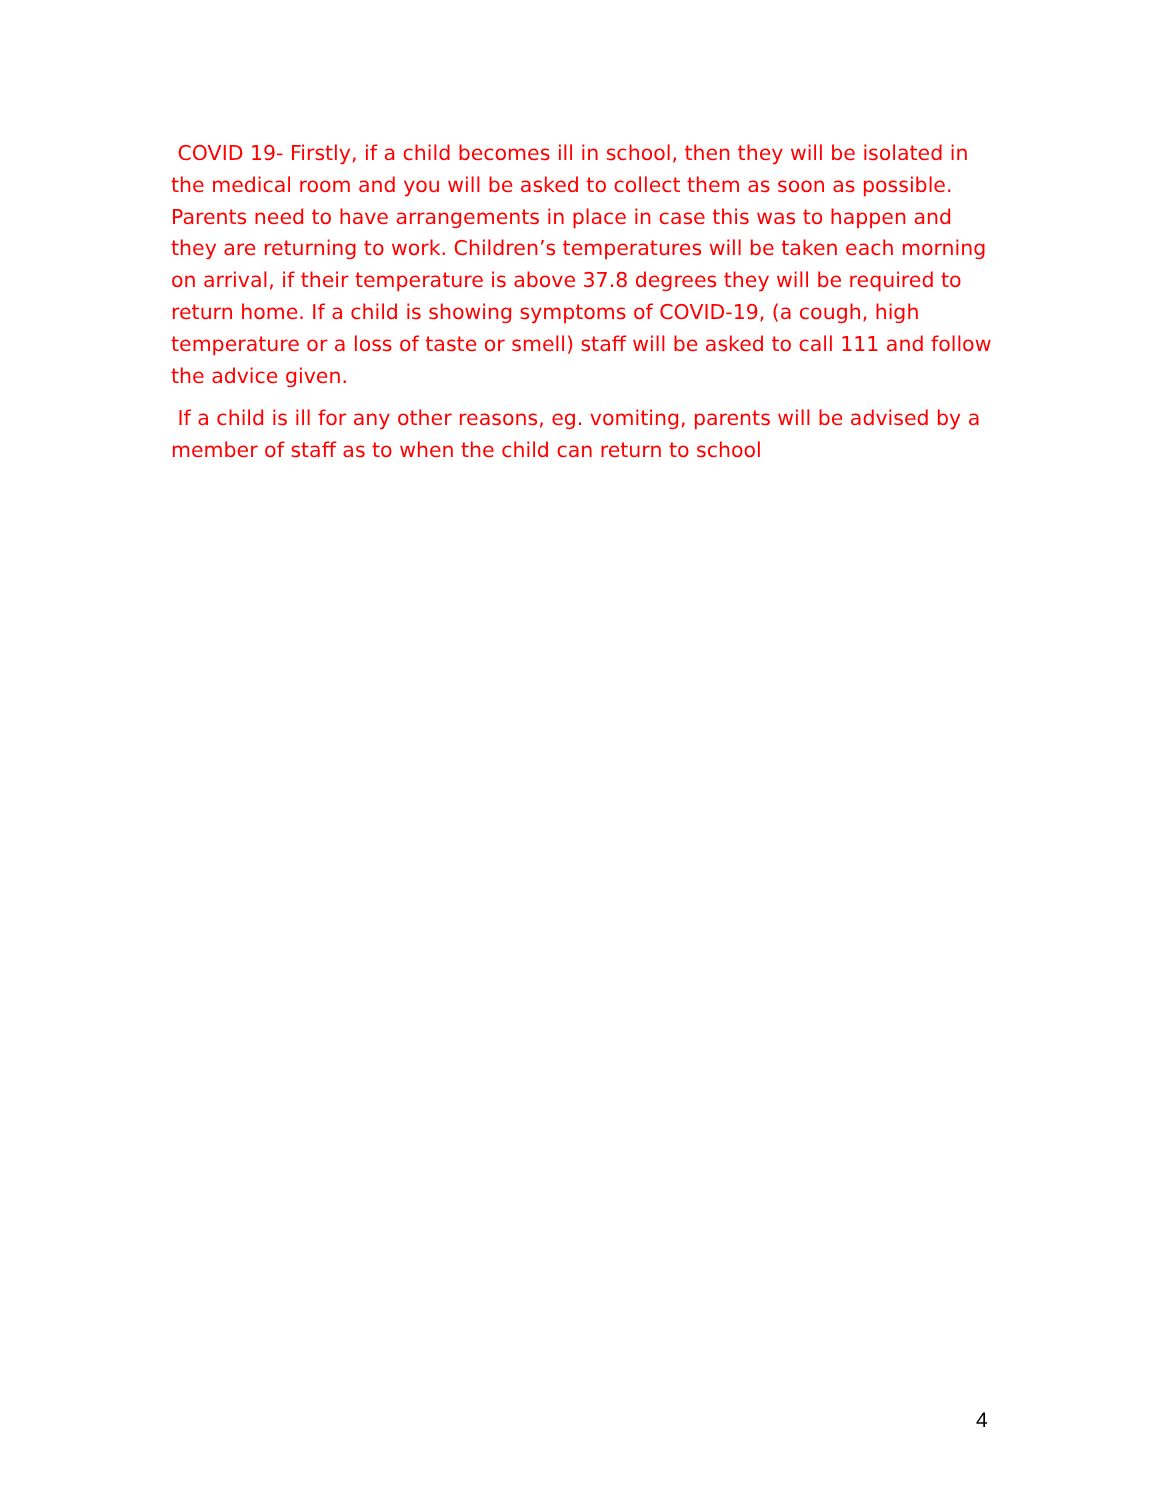COVID 19- Firstly, if a child becomes ill in school, then they will be isolated in the medical room and you will be asked to collect them as soon as possible. Parents need to have arrangements in place in case this was to happen and they are returning to work. Children’s temperatures will be taken each morning on arrival, if their temperature is above 37.8 degrees they will be required to return home. If a child is showing symptoms of COVID-19, (a cough, high temperature or a loss of taste or smell) staff will be asked to call 111 and follow the advice given.
If a child is ill for any other reasons, eg. vomiting, parents will be advised by a member of staff as to when the child can return to school
4